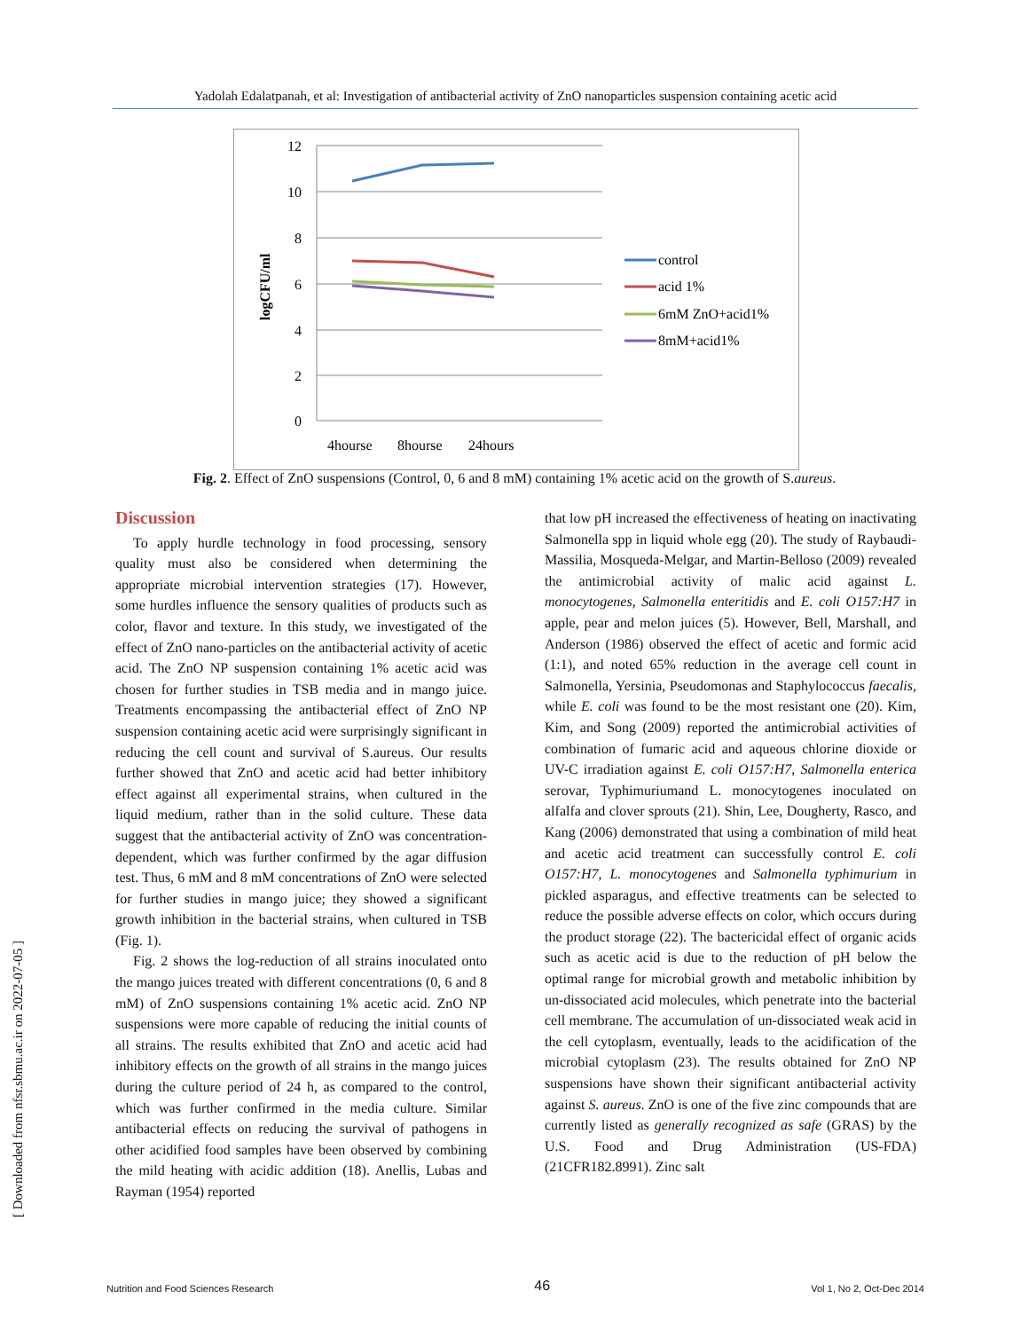Yadolah Edalatpanah, et al: Investigation of antibacterial activity of ZnO nanoparticles suspension containing acetic acid
12
10
8
6
4
2
0
logCFU/ml
4hourse
8hourse
24hours
control
acid 1%
6mM ZnO+acid1%
8mM+acid1%
Fig. 2. Effect of ZnO suspensions (Control, 0, 6 and 8 mM) containing 1% acetic acid on the growth of S.aureus.
Discussion
To apply hurdle technology in food processing, sensory quality must also be considered when determining the appropriate microbial intervention strategies (17). However, some hurdles influence the sensory qualities of products such as color, flavor and texture. In this study, we investigated of the effect of ZnO nano-particles on the antibacterial activity of acetic acid. The ZnO NP suspension containing 1% acetic acid was chosen for further studies in TSB media and in mango juice. Treatments encompassing the antibacterial effect of ZnO NP suspension containing acetic acid were surprisingly significant in reducing the cell count and survival of S.aureus. Our results further showed that ZnO and acetic acid had better inhibitory effect against all experimental strains, when cultured in the liquid medium, rather than in the solid culture. These data suggest that the antibacterial activity of ZnO was concentration-dependent, which was further confirmed by the agar diffusion test. Thus, 6 mM and 8 mM concentrations of ZnO were selected for further studies in mango juice; they showed a significant growth inhibition in the bacterial strains, when cultured in TSB (Fig. 1).
Fig. 2 shows the log-reduction of all strains inoculated onto the mango juices treated with different concentrations (0, 6 and 8 mM) of ZnO suspensions containing 1% acetic acid. ZnO NP suspensions were more capable of reducing the initial counts of all strains. The results exhibited that ZnO and acetic acid had inhibitory effects on the growth of all strains in the mango juices during the culture period of 24 h, as compared to the control, which was further confirmed in the media culture. Similar antibacterial effects on reducing the survival of pathogens in other acidified food samples have been observed by combining the mild heating with acidic addition (18). Anellis, Lubas and Rayman (1954) reported
that low pH increased the effectiveness of heating on inactivating Salmonella spp in liquid whole egg (20). The study of Raybaudi-Massilia, Mosqueda-Melgar, and Martin-Belloso (2009) revealed the antimicrobial activity of malic acid against L. monocytogenes, Salmonella enteritidis and E. coli O157:H7 in apple, pear and melon juices (5). However, Bell, Marshall, and Anderson (1986) observed the effect of acetic and formic acid (1:1), and noted 65% reduction in the average cell count in Salmonella, Yersinia, Pseudomonas and Staphylococcus faecalis, while E. coli was found to be the most resistant one (20). Kim, Kim, and Song (2009) reported the antimicrobial activities of combination of fumaric acid and aqueous chlorine dioxide or UV-C irradiation against E. coli O157:H7, Salmonella enterica serovar, Typhimuriumand L. monocytogenes inoculated on alfalfa and clover sprouts (21). Shin, Lee, Dougherty, Rasco, and Kang (2006) demonstrated that using a combination of mild heat and acetic acid treatment can successfully control E. coli O157:H7, L. monocytogenes and Salmonella typhimurium in pickled asparagus, and effective treatments can be selected to reduce the possible adverse effects on color, which occurs during the product storage (22). The bactericidal effect of organic acids such as acetic acid is due to the reduction of pH below the optimal range for microbial growth and metabolic inhibition by un-dissociated acid molecules, which penetrate into the bacterial cell membrane. The accumulation of un-dissociated weak acid in the cell cytoplasm, eventually, leads to the acidification of the microbial cytoplasm (23). The results obtained for ZnO NP suspensions have shown their significant antibacterial activity against S. aureus. ZnO is one of the five zinc compounds that are currently listed as generally recognized as safe (GRAS) by the U.S. Food and Drug Administration (US-FDA) (21CFR182.8991). Zinc salt
[ Downloaded from nfsr.sbmu.ac.ir on 2022-07-05 ]
Nutrition and Food Sciences Research 46 Vol 1, No 2, Oct-Dec 2014